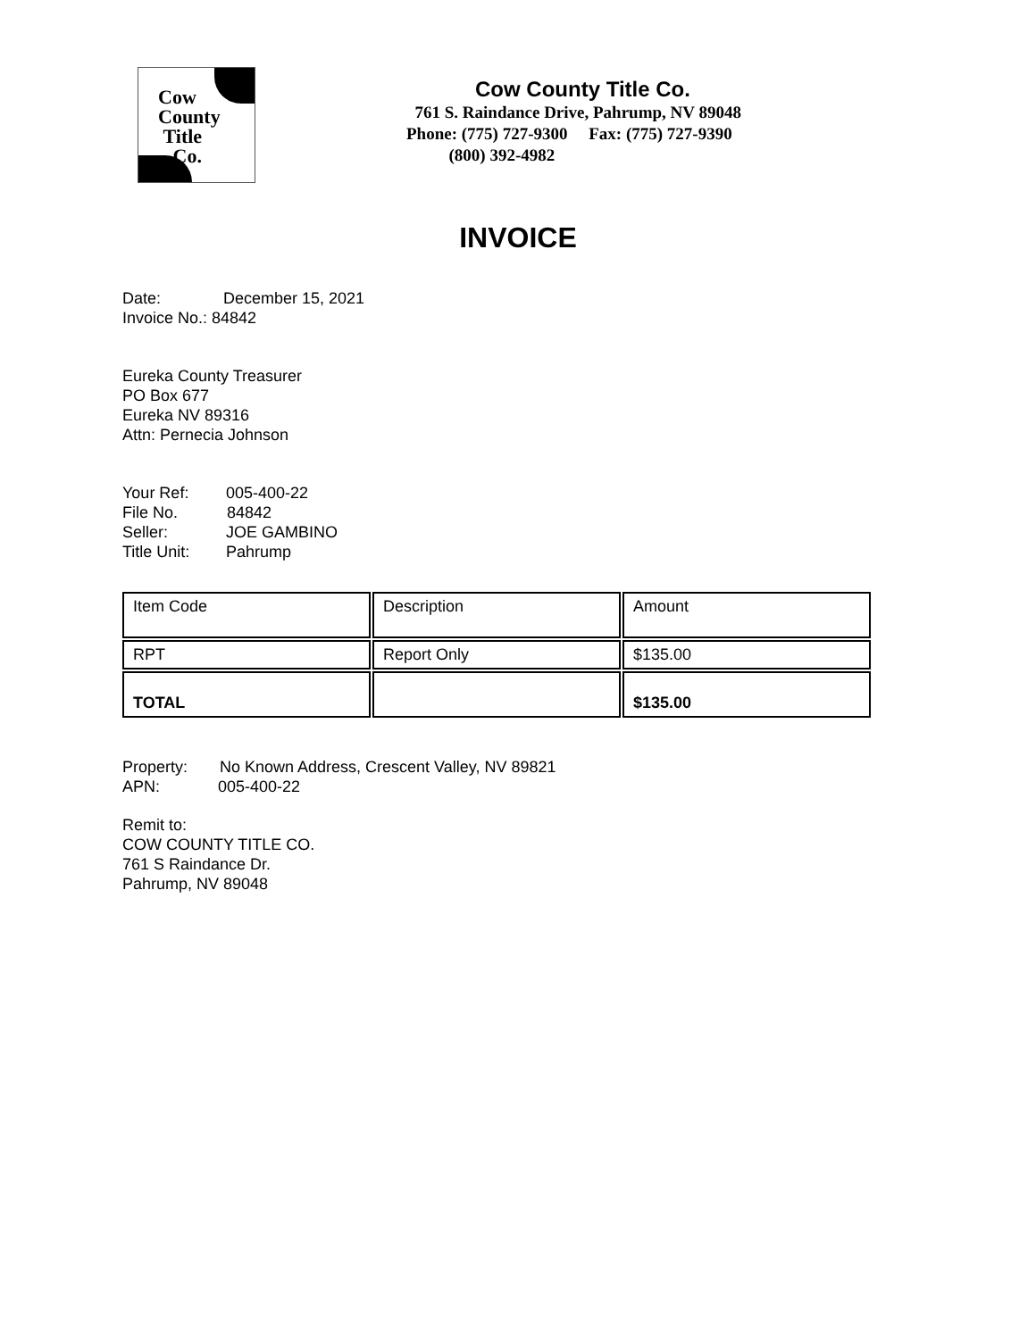Cow
County
Title
Co.
Cow County Title Co.
761 S. Raindance Drive, Pahrump, NV 89048
Phone: (775) 727-9300 Fax: (775) 727-9390
(800) 392-4982
INVOICE
Date: December 15, 2021
Invoice No.: 84842
Eureka County Treasurer
PO Box 677
Eureka NV 89316
Attn: Pernecia Johnson
Your Ref: 005-400-22
File No. 84842
Seller: JOE GAMBINO
Title Unit: Pahrump
| Item Code | Description | Amount |
| RPT | Report Only | $135.00 |
| TOTAL | | $135.00 |
Property: No Known Address, Crescent Valley, NV 89821
APN: 005-400-22
Remit to:
COW COUNTY TITLE CO.
761 S Raindance Dr.
Pahrump, NV 89048